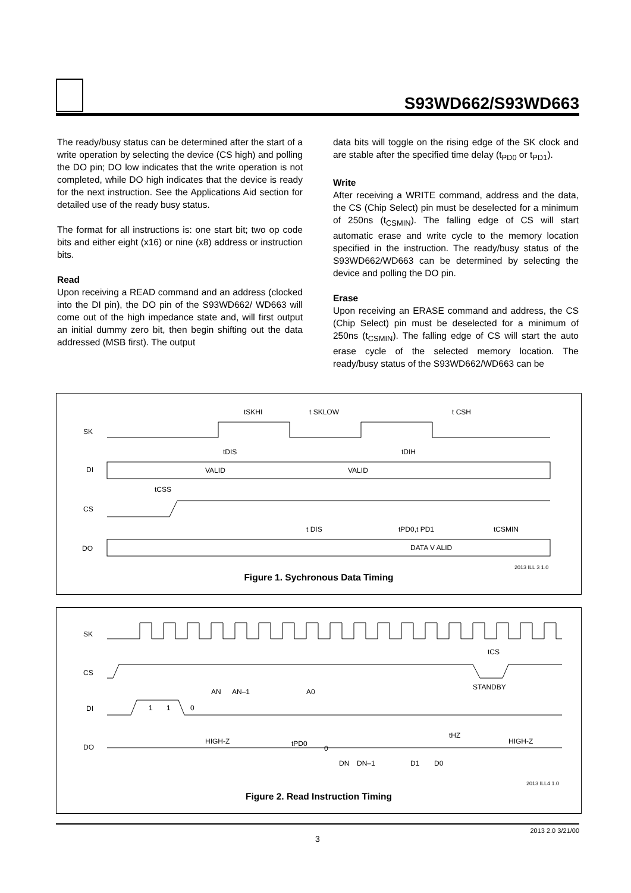S93WD662/S93WD663
The ready/busy status can be determined after the start of a write operation by selecting the device (CS high) and polling the DO pin; DO low indicates that the write operation is not completed, while DO high indicates that the device is ready for the next instruction. See the Applications Aid section for detailed use of the ready busy status.
The format for all instructions is: one start bit; two op code bits and either eight (x16) or nine (x8) address or instruction bits.
Read
Upon receiving a READ command and an address (clocked into the DI pin), the DO pin of the S93WD662/ WD663 will come out of the high impedance state and, will first output an initial dummy zero bit, then begin shifting out the data addressed (MSB first). The output
data bits will toggle on the rising edge of the SK clock and are stable after the specified time delay (t<sub>PD0</sub> or t<sub>PD1</sub>).
Write
After receiving a WRITE command, address and the data, the CS (Chip Select) pin must be deselected for a minimum of 250ns (t<sub>CSMIN</sub>). The falling edge of CS will start automatic erase and write cycle to the memory location specified in the instruction. The ready/busy status of the S93WD662/WD663 can be determined by selecting the device and polling the DO pin.
Erase
Upon receiving an ERASE command and address, the CS (Chip Select) pin must be deselected for a minimum of 250ns (t<sub>CSMIN</sub>). The falling edge of CS will start the auto erase cycle of the selected memory location. The ready/busy status of the S93WD662/WD663 can be
SK
DI
CS
DO
VALID
VALID
DATA V ALID
tSKHI
t SKLOW
t CSH
tDIS
tDIH
tCSS
t DIS
tPD0,t PD1
tCSMIN
2013 ILL 3 1.0
Figure 1. Sychronous Data Timing
SK
CS
DI
DO
1
1
0
AN
AN–1
A0
HIGH-Z
HIGH-Z
tPD0
0
DN
DN–1
D1
D0
tHZ
tCS
STANDBY
2013 ILL4 1.0
Figure 2. Read Instruction Timing
2013 2.0 3/21/00
3